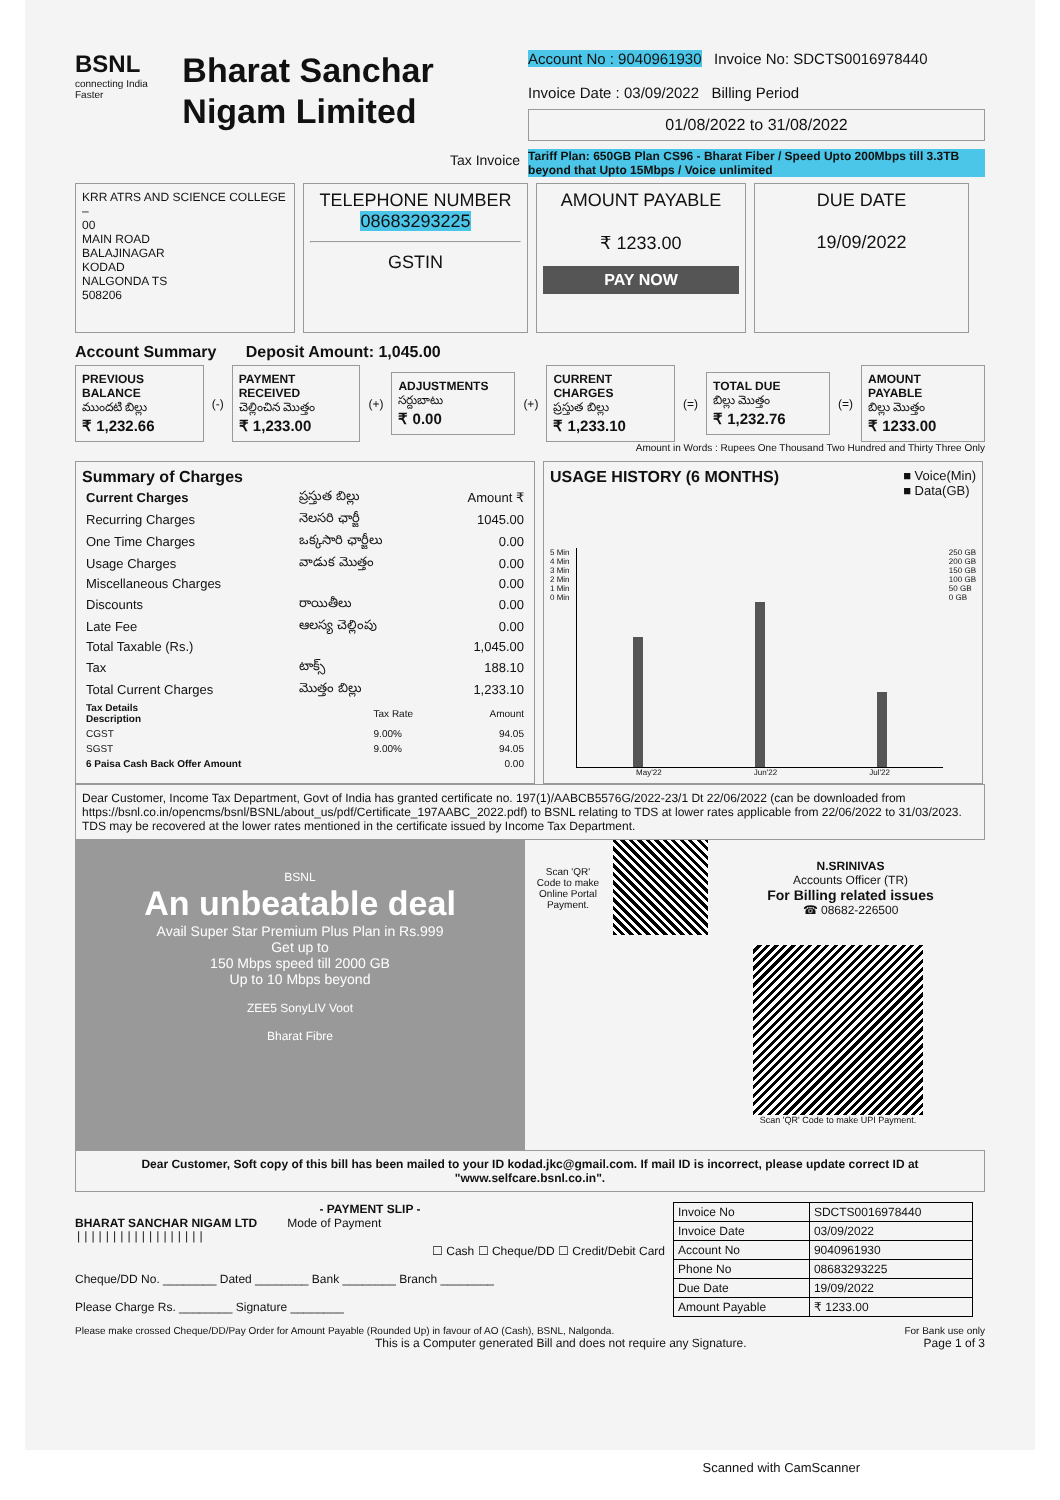BSNL
connecting India Faster
Bharat Sanchar Nigam Limited
Tax Invoice
Account No : 9040961930 Invoice No: SDCTS0016978440
Invoice Date : 03/09/2022 Billing Period
01/08/2022 to 31/08/2022
Tariff Plan: 650GB Plan CS96 - Bharat Fiber / Speed Upto 200Mbps till 3.3TB beyond that Upto 15Mbps / Voice unlimited
KRR ATRS AND SCIENCE COLLEGE –
00
MAIN ROAD
BALAJINAGAR
KODAD
NALGONDA TS
508206
TELEPHONE NUMBER
08683293225
GSTIN
AMOUNT PAYABLE
₹ 1233.00
PAY NOW
DUE DATE
19/09/2022
Account Summary Deposit Amount: 1,045.00
PREVIOUS BALANCE
ముందటి బిల్లు
₹ 1,232.66
(-)
PAYMENT RECEIVED
చెల్లించిన మొత్తం
₹ 1,233.00
(+)
ADJUSTMENTS
సర్దుబాటు
₹ 0.00
(+)
CURRENT CHARGES
ప్రస్తుత బిల్లు
₹ 1,233.10
(=)
TOTAL DUE
బిల్లు మొత్తం
₹ 1,232.76
(=)
AMOUNT PAYABLE
బిల్లు మొత్తం
₹ 1233.00
Amount in Words : Rupees One Thousand Two Hundred and Thirty Three Only
Summary of Charges
| Current Charges | ప్రస్తుత బిల్లు | Amount ₹ |
| --- | --- | --- |
| Recurring Charges | నెలసరి ఛార్జీ | 1045.00 |
| One Time Charges | ఒక్కసారి ఛార్జీలు | 0.00 |
| Usage Charges | వాడుక మొత్తం | 0.00 |
| Miscellaneous Charges | | 0.00 |
| Discounts | రాయితీలు | 0.00 |
| Late Fee | ఆలస్య చెల్లింపు | 0.00 |
| Total Taxable (Rs.) | | 1,045.00 |
| Tax | టాక్స్ | 188.10 |
| Total Current Charges | మొత్తం బిల్లు | 1,233.10 |
| Tax Details Description | Tax Rate | Amount |
| --- | --- | --- |
| CGST | 9.00% | 94.05 |
| SGST | 9.00% | 94.05 |
| 6 Paisa Cash Back Offer Amount | | 0.00 |
USAGE HISTORY (6 MONTHS) ■ Voice(Min)
■ Data(GB)
5 Min
4 Min
3 Min
2 Min
1 Min
0 Min
250 GB
200 GB
150 GB
100 GB
50 GB
0 GB
May'22 Jun'22 Jul'22
Dear Customer, Income Tax Department, Govt of India has granted certificate no. 197(1)/AABCB5576G/2022-23/1 Dt 22/06/2022 (can be downloaded from https://bsnl.co.in/opencms/bsnl/BSNL/about_us/pdf/Certificate_197AABC_2022.pdf) to BSNL relating to TDS at lower rates applicable from 22/06/2022 to 31/03/2023. TDS may be recovered at the lower rates mentioned in the certificate issued by Income Tax Department.
BSNL
An unbeatable deal
Avail Super Star Premium Plus Plan in Rs.999
Get up to
150 Mbps speed till 2000 GB
Up to 10 Mbps beyond
ZEE5 SonyLIV Voot
Bharat Fibre
Scan 'QR' Code to make Online Portal Payment.
N.SRINIVAS
Accounts Officer (TR)
For Billing related issues
☎ 08682-226500
Scan 'QR' Code to make UPI Payment.
Dear Customer, Soft copy of this bill has been mailed to your ID kodad.jkc@gmail.com. If mail ID is incorrect, please update correct ID at "www.selfcare.bsnl.co.in".
- PAYMENT SLIP -
BHARAT SANCHAR NIGAM LTD Mode of Payment
||||||||||||||||||
☐ Cash ☐ Cheque/DD ☐ Credit/Debit Card
Cheque/DD No. ________ Dated ________ Bank ________ Branch ________
Please Charge Rs. ________ Signature ________
| Invoice No | SDCTS0016978440 |
| Invoice Date | 03/09/2022 |
| Account No | 9040961930 |
| Phone No | 08683293225 |
| Due Date | 19/09/2022 |
| Amount Payable | ₹ 1233.00 |
Please make crossed Cheque/DD/Pay Order for Amount Payable (Rounded Up) in favour of AO (Cash), BSNL, Nalgonda. For Bank use only
This is a Computer generated Bill and does not require any Signature. Page 1 of 3
Scanned with CamScanner